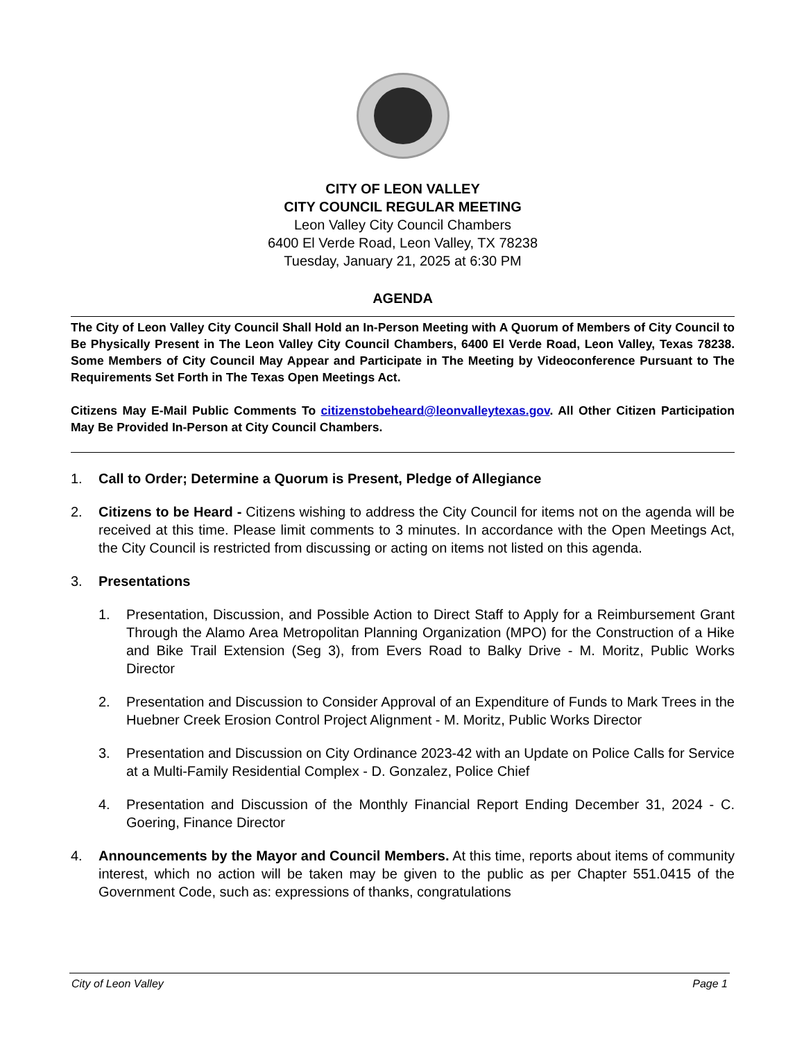CITY OF LEON VALLEY
CITY COUNCIL REGULAR MEETING
Leon Valley City Council Chambers
6400 El Verde Road, Leon Valley, TX 78238
Tuesday, January 21, 2025 at 6:30 PM
AGENDA
The City of Leon Valley City Council Shall Hold an In-Person Meeting with A Quorum of Members of City Council to Be Physically Present in The Leon Valley City Council Chambers, 6400 El Verde Road, Leon Valley, Texas 78238. Some Members of City Council May Appear and Participate in The Meeting by Videoconference Pursuant to The Requirements Set Forth in The Texas Open Meetings Act.
Citizens May E-Mail Public Comments To citizenstobeheard@leonvalleytexas.gov. All Other Citizen Participation May Be Provided In-Person at City Council Chambers.
1. Call to Order; Determine a Quorum is Present, Pledge of Allegiance
2. Citizens to be Heard - Citizens wishing to address the City Council for items not on the agenda will be received at this time. Please limit comments to 3 minutes. In accordance with the Open Meetings Act, the City Council is restricted from discussing or acting on items not listed on this agenda.
3. Presentations
1. Presentation, Discussion, and Possible Action to Direct Staff to Apply for a Reimbursement Grant Through the Alamo Area Metropolitan Planning Organization (MPO) for the Construction of a Hike and Bike Trail Extension (Seg 3), from Evers Road to Balky Drive - M. Moritz, Public Works Director
2. Presentation and Discussion to Consider Approval of an Expenditure of Funds to Mark Trees in the Huebner Creek Erosion Control Project Alignment - M. Moritz, Public Works Director
3. Presentation and Discussion on City Ordinance 2023-42 with an Update on Police Calls for Service at a Multi-Family Residential Complex - D. Gonzalez, Police Chief
4. Presentation and Discussion of the Monthly Financial Report Ending December 31, 2024 - C. Goering, Finance Director
4. Announcements by the Mayor and Council Members. At this time, reports about items of community interest, which no action will be taken may be given to the public as per Chapter 551.0415 of the Government Code, such as: expressions of thanks, congratulations
City of Leon Valley Page 1